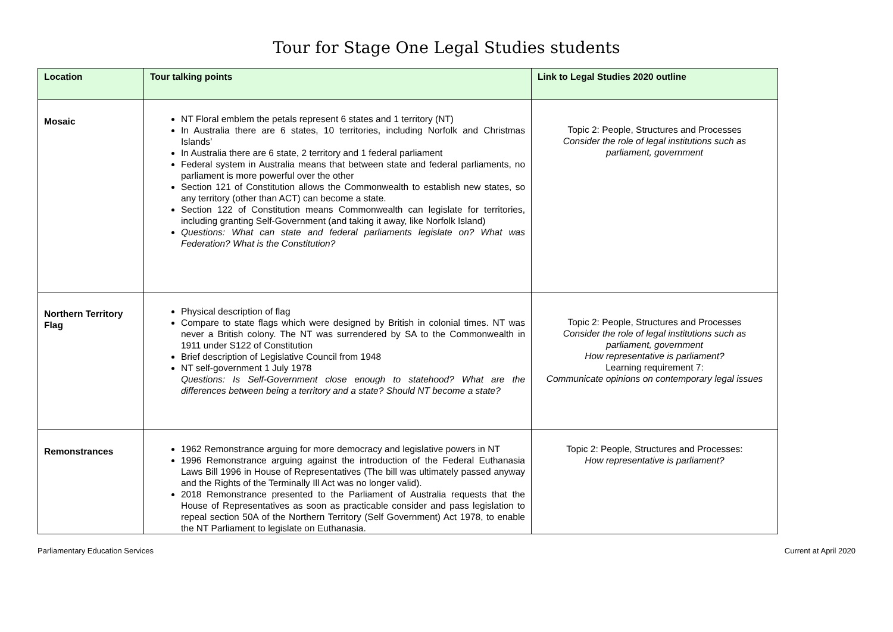Tour for Stage One Legal Studies students
| Location | Tour talking points | Link to Legal Studies 2020 outline |
| --- | --- | --- |
| Mosaic | NT Floral emblem the petals represent 6 states and 1 territory (NT) In Australia there are 6 states, 10 territories, including Norfolk and Christmas Islands’ In Australia there are 6 state, 2 territory and 1 federal parliament Federal system in Australia means that between state and federal parliaments, no parliament is more powerful over the other Section 121 of Constitution allows the Commonwealth to establish new states, so any territory (other than ACT) can become a state. Section 122 of Constitution means Commonwealth can legislate for territories, including granting Self-Government (and taking it away, like Norfolk Island) Questions: What can state and federal parliaments legislate on? What was Federation? What is the Constitution? | Topic 2: People, Structures and Processes Consider the role of legal institutions such as parliament, government |
| Northern Territory Flag | Physical description of flag Compare to state flags which were designed by British in colonial times. NT was never a British colony. The NT was surrendered by SA to the Commonwealth in 1911 under S122 of Constitution Brief description of Legislative Council from 1948 NT self-government 1 July 1978 Questions: Is Self-Government close enough to statehood? What are the differences between being a territory and a state? Should NT become a state? | Topic 2: People, Structures and Processes Consider the role of legal institutions such as parliament, government How representative is parliament? Learning requirement 7: Communicate opinions on contemporary legal issues |
| Remonstrances | 1962 Remonstrance arguing for more democracy and legislative powers in NT 1996 Remonstrance arguing against the introduction of the Federal Euthanasia Laws Bill 1996 in House of Representatives (The bill was ultimately passed anyway and the Rights of the Terminally Ill Act was no longer valid). 2018 Remonstrance presented to the Parliament of Australia requests that the House of Representatives as soon as practicable consider and pass legislation to repeal section 50A of the Northern Territory (Self Government) Act 1978, to enable the NT Parliament to legislate on Euthanasia. | Topic 2: People, Structures and Processes: How representative is parliament? |
Parliamentary Education Services Current at April 2020